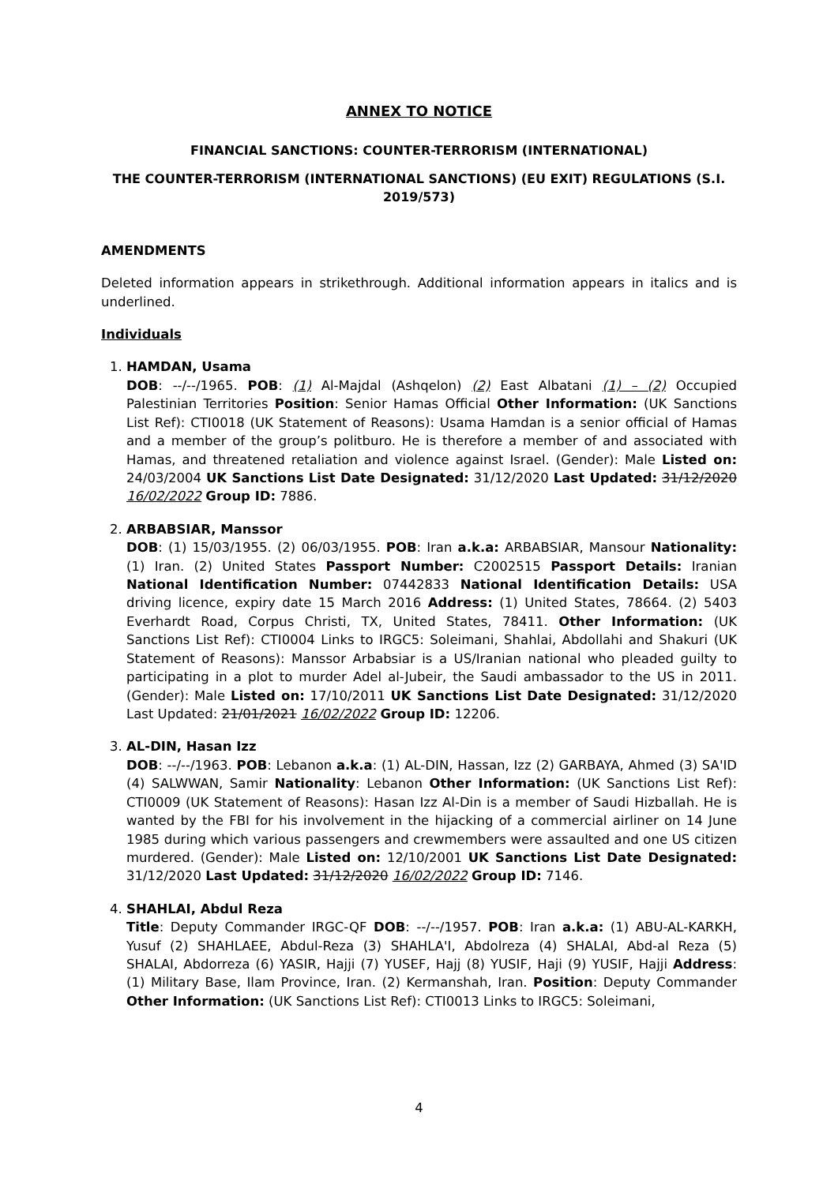ANNEX TO NOTICE
FINANCIAL SANCTIONS: COUNTER-TERRORISM (INTERNATIONAL)
THE COUNTER-TERRORISM (INTERNATIONAL SANCTIONS) (EU EXIT) REGULATIONS (S.I. 2019/573)
AMENDMENTS
Deleted information appears in strikethrough. Additional information appears in italics and is underlined.
Individuals
1. HAMDAN, Usama
DOB: --/--/1965. POB: (1) Al-Majdal (Ashqelon) (2) East Albatani (1) – (2) Occupied Palestinian Territories Position: Senior Hamas Official Other Information: (UK Sanctions List Ref): CTI0018 (UK Statement of Reasons): Usama Hamdan is a senior official of Hamas and a member of the group’s politburo. He is therefore a member of and associated with Hamas, and threatened retaliation and violence against Israel. (Gender): Male Listed on: 24/03/2004 UK Sanctions List Date Designated: 31/12/2020 Last Updated: 31/12/2020 16/02/2022 Group ID: 7886.
2. ARBABSIAR, Manssor
DOB: (1) 15/03/1955. (2) 06/03/1955. POB: Iran a.k.a: ARBABSIAR, Mansour Nationality: (1) Iran. (2) United States Passport Number: C2002515 Passport Details: Iranian National Identification Number: 07442833 National Identification Details: USA driving licence, expiry date 15 March 2016 Address: (1) United States, 78664. (2) 5403 Everhardt Road, Corpus Christi, TX, United States, 78411. Other Information: (UK Sanctions List Ref): CTI0004 Links to IRGC5: Soleimani, Shahlai, Abdollahi and Shakuri (UK Statement of Reasons): Manssor Arbabsiar is a US/Iranian national who pleaded guilty to participating in a plot to murder Adel al-Jubeir, the Saudi ambassador to the US in 2011. (Gender): Male Listed on: 17/10/2011 UK Sanctions List Date Designated: 31/12/2020 Last Updated: 21/01/2021 16/02/2022 Group ID: 12206.
3. AL-DIN, Hasan Izz
DOB: --/--/1963. POB: Lebanon a.k.a: (1) AL-DIN, Hassan, Izz (2) GARBAYA, Ahmed (3) SA'ID (4) SALWWAN, Samir Nationality: Lebanon Other Information: (UK Sanctions List Ref): CTI0009 (UK Statement of Reasons): Hasan Izz Al-Din is a member of Saudi Hizballah. He is wanted by the FBI for his involvement in the hijacking of a commercial airliner on 14 June 1985 during which various passengers and crewmembers were assaulted and one US citizen murdered. (Gender): Male Listed on: 12/10/2001 UK Sanctions List Date Designated: 31/12/2020 Last Updated: 31/12/2020 16/02/2022 Group ID: 7146.
4. SHAHLAI, Abdul Reza
Title: Deputy Commander IRGC-QF DOB: --/--/1957. POB: Iran a.k.a: (1) ABU-AL-KARKH, Yusuf (2) SHAHLAEE, Abdul-Reza (3) SHAHLA'I, Abdolreza (4) SHALAI, Abd-al Reza (5) SHALAI, Abdorreza (6) YASIR, Hajji (7) YUSEF, Hajj (8) YUSIF, Haji (9) YUSIF, Hajji Address: (1) Military Base, Ilam Province, Iran. (2) Kermanshah, Iran. Position: Deputy Commander Other Information: (UK Sanctions List Ref): CTI0013 Links to IRGC5: Soleimani,
4